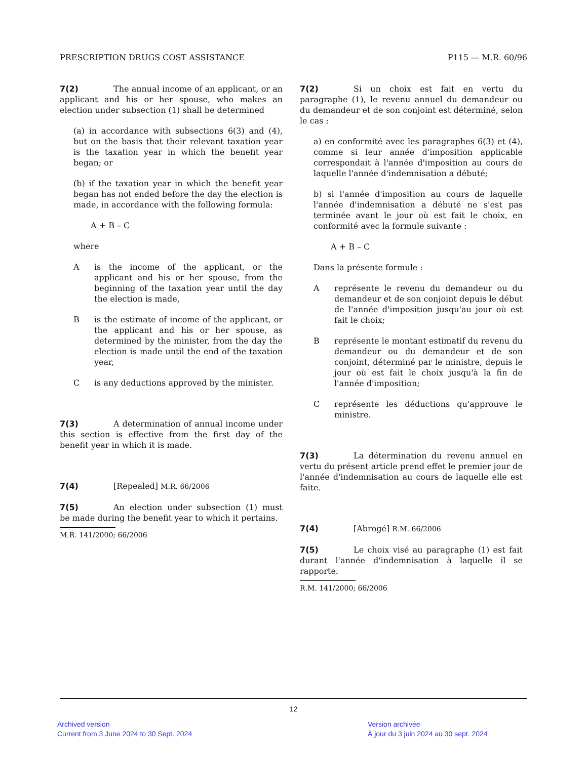PRESCRIPTION DRUGS COST ASSISTANCE P115 — M.R. 60/96
7(2) The annual income of an applicant, or an applicant and his or her spouse, who makes an election under subsection (1) shall be determined
(a) in accordance with subsections 6(3) and (4), but on the basis that their relevant taxation year is the taxation year in which the benefit year began; or
(b) if the taxation year in which the benefit year began has not ended before the day the election is made, in accordance with the following formula:
A + B – C
where
Ais the income of the applicant, or the applicant and his or her spouse, from the beginning of the taxation year until the day the election is made,
Bis the estimate of income of the applicant, or the applicant and his or her spouse, as determined by the minister, from the day the election is made until the end of the taxation year,
Cis any deductions approved by the minister.
7(3) A determination of annual income under this section is effective from the first day of the benefit year in which it is made.
7(4) [Repealed] M.R. 66/2006
7(5) An election under subsection (1) must be made during the benefit year to which it pertains.
M.R. 141/2000; 66/2006
7(2) Si un choix est fait en vertu du paragraphe (1), le revenu annuel du demandeur ou du demandeur et de son conjoint est déterminé, selon le cas :
a) en conformité avec les paragraphes 6(3) et (4), comme si leur année d'imposition applicable correspondait à l'année d'imposition au cours de laquelle l'année d'indemnisation a débuté;
b) si l'année d'imposition au cours de laquelle l'année d'indemnisation a débuté ne s'est pas terminée avant le jour où est fait le choix, en conformité avec la formule suivante :
A + B – C
Dans la présente formule :
Areprésente le revenu du demandeur ou du demandeur et de son conjoint depuis le début de l'année d'imposition jusqu'au jour où est fait le choix;
Breprésente le montant estimatif du revenu du demandeur ou du demandeur et de son conjoint, déterminé par le ministre, depuis le jour où est fait le choix jusqu'à la fin de l'année d'imposition;
Creprésente les déductions qu'approuve le ministre.
7(3) La détermination du revenu annuel en vertu du présent article prend effet le premier jour de l'année d'indemnisation au cours de laquelle elle est faite.
7(4) [Abrogé] R.M. 66/2006
7(5) Le choix visé au paragraphe (1) est fait durant l'année d'indemnisation à laquelle il se rapporte.
R.M. 141/2000; 66/2006
12
Archived version
Current from 3 June 2024 to 30 Sept. 2024
Version archivée
À jour du 3 juin 2024 au 30 sept. 2024